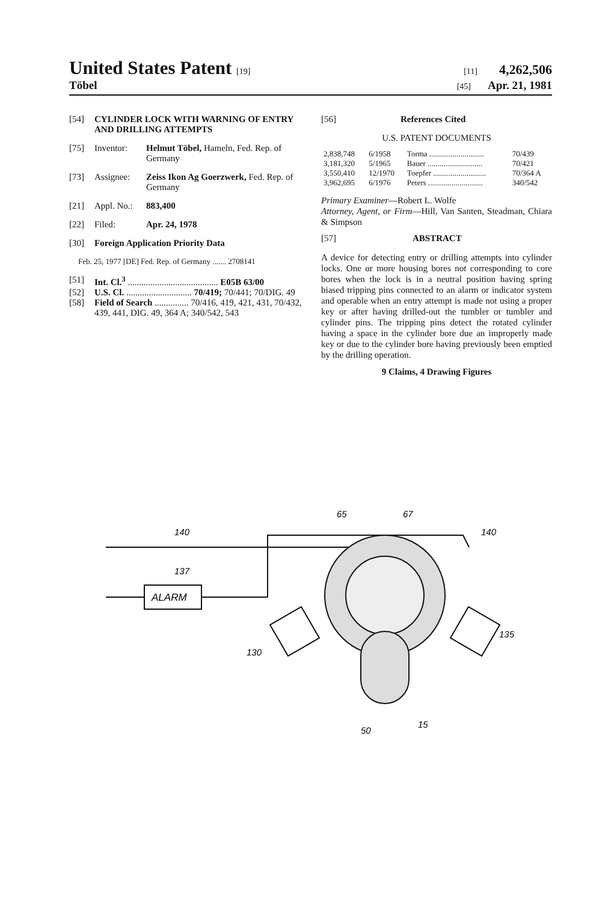United States Patent [19] [11] 4,262,506
Töbel [45] Apr. 21, 1981
[54] CYLINDER LOCK WITH WARNING OF ENTRY AND DRILLING ATTEMPTS
[75] Inventor: Helmut Töbel, Hameln, Fed. Rep. of Germany
[73] Assignee: Zeiss Ikon Ag Goerzwerk, Fed. Rep. of Germany
[21] Appl. No.: 883,400
[22] Filed: Apr. 24, 1978
[30] Foreign Application Priority Data
Feb. 25, 1977 [DE] Fed. Rep. of Germany ....... 2708141
[51] Int. Cl.<sup>3</sup> ........................................ E05B 63/00
[52] U.S. Cl. ............................. 70/419; 70/441; 70/DIG. 49
[58] Field of Search ............... 70/416, 419, 421, 431, 70/432, 439, 441, DIG. 49, 364 A; 340/542, 543
[56] References Cited
U.S. PATENT DOCUMENTS
| 2,838,748 | 6/1958 | Torma ............................ | 70/439 |
| 3,181,320 | 5/1965 | Bauer ............................ | 70/421 |
| 3,550,410 | 12/1970 | Toepfer ........................... | 70/364 A |
| 3,962,695 | 6/1976 | Peters ............................ | 340/542 |
Primary Examiner—Robert L. Wolfe
Attorney, Agent, or Firm—Hill, Van Santen, Steadman, Chiara & Simpson
[57] ABSTRACT
A device for detecting entry or drilling attempts into cylinder locks. One or more housing bores not corresponding to core bores when the lock is in a neutral position having spring biased tripping pins connected to an alarm or indicator system and operable when an entry attempt is made not using a proper key or after having drilled-out the tumbler or tumbler and cylinder pins. The tripping pins detect the rotated cylinder having a space in the cylinder bore due an improperly made key or due to the cylinder bore having previously been emptied by the drilling operation.
9 Claims, 4 Drawing Figures
ALARM
140
137
140
65
67
130
135
50
15